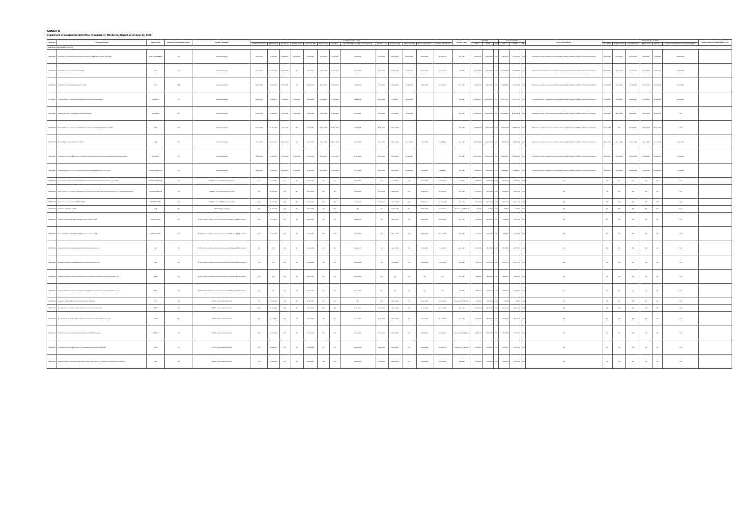ANNEX B
Department of Tourism Central Office Procurement Monitoring Report as of June 30, 2021
| Code (PAP) | Procurement Project | PMO/ End User | Is this an Early Procurement Activity? | Mode of Procurement | Actual Procurement Activity | | | | | | | | | | | | | Source of Funds | ABC (PhP) | | | Contract Cost (PhP) | | | List of Invited Observers | Date of Receipt of Invitation | | | | | | Remarks (Explaining changes from the APP) |
| --- | --- | --- | --- | --- | --- | --- | --- | --- | --- | --- | --- | --- | --- | --- | --- | --- | --- | --- | --- | --- | --- | --- | --- | --- | --- | --- | --- | --- | --- | --- | --- | --- |
| | | | | | Pre-Proc Conference | Ads/Post of IB | Pre-bid Conf | Eligibility Check | Sub/Open of Bids | Bid Evaluation | Post Qual | Date of BAC Resolution Recommending Award | Notice of Award | Contract Signing | Notice to Proceed | Delivery/ Completion | Inspection & Acceptance | | Total | MOOE | CO | Total | MOOE | CO | | Pre-bid Conf | Eligibility Check | Sub/Open of Bids | Bid Evaluation | Post Qual | Delivery/ Completion/ Acceptance (If applicable) | |
| COMPLETED PROCUREMENT ACTIVITIES | | | | | | | | | | | | | | | | | | | | | | | | | | | | | | | | |
| 5021103099 | Procurement of Tourism Destination Marketing Company for Middle East CY 2021 - 2nd Posting | OPMO - MIDDLE EAST | NO | Competitive Bidding | 15-Jan-2021 | 19-Jan-2021 | 26-Feb-2021 | 08-Jan-2021 | 05-Mar-2021 | 24-Mar-2021 | 14-Apr-2021 | 15-Apr-2021 | 30-Apr-2021 | 26-May-2021 | 28-May-2021 | 28-May-2021 | 28-May-2021 | GAA 2021 | 3,000,000.00 | 3,000,000.00 | 0.00 | 2,487,000.00 | 2,487,000.00 | 0.00 | Commission on Audit / Transparency and Accountability Network / Philippine Chamber of Commerce and Industry | 23-Feb-2021 | 22-Jan-2021 | 26-Feb-2021 | 23-Feb-2021 | 24-Feb-2021 | 28-May-2021 | |
| 5021202000 | Procurement of Janitorial Services for CY 2021 | GSD | NO | Competitive Bidding | 17-Feb-2021 | 18-Feb-2021 | 26-Feb-2021 | N/A | 11-Mar-2021 | 12-Mar-2021 | 17-Mar-2021 | 19-Mar-2021 | 26-Mar-2021 | 30-Mar-2021 | 13-Apr-2021 | 30-Apr-2021 | 30-Apr-2021 | GAA 2021 | 5,760,485.24 | 5,760,485.24 | 0.00 | 5,349,278.88 | 5,349,278.88 | 0.00 | Commission on Audit / Transparency and Accountability Network / Philippine Chamber of Commerce and Industry | 24-Feb-2021 | 09-Mar-2021 | 09-Mar-2021 | 09-Mar-2021 | 09-Mar-2021 | 30-Apr-2021 | |
| 5029905001 | Procurement of Physical Warehousing for CY 2021 | GSD | YES | Competitive Bidding | 28-Dec-2020 | 11-Dec-2020 | 07-Jan-2021 | N/A | 26-Jan-2021 | 26-Jan-2021 | 04-Feb-2021 | 09-Feb-2021 | 23-Feb-2021 | 08-Apr-2021 | 04-Apr-2021 | 09-Apr-2021 | 09-Apr-2021 | GAA 2021 | 1,098,000.00 | 1,098,000.00 | 0.00 | 1,091,578.80 | 1,091,578.80 | 0.00 | Commission on Audit / Transparency and Accountability Network / Philippine Chamber of Commerce and Industry | 06-Jan-2021 | 06-Jan-2021 | 04-Jan-2021 | 06-Jan-2021 | 06-Jan-2021 | 09-Jan-2021 | |
| 5021103099 | Consulting service for Social Media Management and Strategic Planning Agency | BRANDING | NO | Competitive Bidding | 22-Mar-2021 | 31-Mar-2021 | 27-Apr-2021 | 12-Apr-2021 | 10-May-2021 | 11-May-2021 | 27-May-2021 | 18-May-2021 | 02-Jun-2021 | 11-Jun-2021 | 16-Jun-2021 | - | - | GAA 2021 | 35,000,000.00 | 35,000,000.00 | 0.00 | 34,997,760.00 | 34,997,760.00 | 0.00 | Commission on Audit / Transparency and Accountability Network / Philippine Chamber of Commerce and Industry | 22-Apr-2021 | 28-Apr-2021 | 28-Apr-2021 | 28-Apr-2021 | 28-Apr-2021 | 16-Jun-2021 | |
| 5021103099 | Consulting Services of an Agency for Local Public Relations | BRANDING | NO | Competitive Bidding | 22-Mar-2021 | 31-Mar-2021 | 27-Apr-2021 | 12-Apr-2021 | 10-May-2021 | 11-May-2021 | 27-May-2021 | 31-Jan-2021 | 02-Jun-2021 | 11-Jun-2021 | 16-Jun-2021 | - | - | GAA 2021 | 30,000,000.00 | 30,000,000.00 | 0.00 | 29,979,668.75 | 29,979,668.75 | 0.00 | Commission on Audit / Transparency and Accountability Network / Philippine Chamber of Commerce and Industry | 22-Apr-2021 | 28-Apr-2021 | 28-Apr-2021 | 28-Apr-2021 | 28-Apr-2021 | N/A | |
| 5020309000 | Procurement of Fuel, Lubricants and Other Services with Fuel Card System for DOT - CO Vehicle | GSD | NO | Competitive Bidding | 28-Mar-2021 | 31-Mar-2021 | 14-Apr-2021 | N/A | 27-Apr-2021 | 06-May-2021 | 12-May-2021 | 14-May-2021 | 28-May-2021 | 29-Jun-2021 | - | - | - | GAA 2021 | 2,383,605.29 | 2,383,605.29 | 0.00 | 2,383,605.29 | 2,383,605.29 | 0.00 | Commission on Audit / Transparency and Accountability Network / Philippine Chamber of Commerce and Industry | 08-Apr-2021 | N/A | 22-Apr-2021 | 22-Apr-2021 | 22-Apr-2021 | N/A | |
| 5021203000 | Procurement of Security Service for CY 2021 | GSD | NO | Competitive Bidding | 30-Apr-2021 | 08-May-2021 | 18-May-2021 | N/A | 08-Jun-2021 | 09-Jun-2021 | 18-Jun-2021 | 24-Jun-2021 | 25-Jun-2021 | 29-Jun-2021 | 30-Jun-2021 | 01-Jul-2021 | 01-Jul-2021 | GAA 2021 | 5,318,992.29 | 5,318,992.29 | 0.00 | 4,998,957.62 | 4,998,957.62 | 0.00 | Commission on Audit / Transparency and Accountability Network / Philippine Chamber of Commerce and Industry | 13-May-2021 | 05-Jun-2021 | 01-Jun-2021 | 03-Jun-2021 | 04-Jun-2021 | 01-Jul-2021 | |
| 5021103099 | Procurement of Consulting Services of a Full Service Digital Agency for the Conformation Branding and Mapping Campaign | BRANDING | NO | Competitive Bidding | 13-Apr-2021 | 16-Apr-2021 | 27-May-2021 | 27-Apr-2021 | 01-Jun-2021 | 08-Jun-2021 | 14-Jun-2021 | 16-Jun-2021 | 18-Jun-2021 | 29-Jun-2021 | 30-Jul-2021 | - | - | GAA 2021 | 50,000,000.00 | 50,000,000.00 | 0.00 | 49,995,223.00 | 49,995,223.00 | 0.00 | Commission on Audit / Transparency and Accountability Network / Philippine Chamber of Commerce and Industry | 13-May-2021 | 22-Apr-2021 | 29-May-2021 | 29-May-2021 | 29-May-2021 | 01-Jul-2021 | |
| 5021103099 | Consulting service for the DOT's Implementation of Quality Management Service for FY 2021 | PLANNING SERVICE | NO | Competitive Bidding | 13-Apr-2021 | 16-Apr-2021 | 28-May-2021 | 27-Apr-2021 | 01-Jun-2021 | 09-Jun-2021 | 14-Jun-2021 | 17-Jun-2021 | 21-Jun-2021 | 30-Jun-2021 | 01-Jun-2021 | 01-Jul-2021 | 01-Jul-2021 | GAA 2021 | 2,190,000.00 | 2,190,000.00 | 0.00 | 2,098,855.17 | 2,098,855.17 | 0.00 | Commission on Audit / Transparency and Accountability Network / Philippine Chamber of Commerce and Industry | 13-May-2021 | 22-Apr-2021 | 29-May-2021 | 29-May-2021 | 29-May-2021 | 01-Jul-2021 | |
| 5029905003 | Lease of Venue for the conduct of FY 2021 Work and Financial Plan Alignment Forum on January 12, 2021 | PLANNING SERVICE | NO | NP 53.10 Lease of Real Property and Venue | N/A | 07-Jan-2021 | N/A | N/A | 08-Jan-2021 | N/A | N/A | 08-Jan-2021 | N/A | 11-Jan-2021 | N/A | 12-Jan-2021 | 12-Jan-2021 | GAA 2021 | 245,500.00 | 245,500.00 | 0.00 | 230,500.00 | 230,500.00 | 0.00 | N/A | N/A | N/A | N/A | N/A | N/A | N/A | |
| 5029905003 | Lease of Venue for the conduct of Workshop on the Preparation of FY 2022 Work and Financial Plans and FY 2022 Budget Proposals | PLANNING SERVICE | NO | NP 53.10 Lease of Real Property and Venue | N/A | 03-Feb-2021 | N/A | N/A | 05-Feb-2021 | N/A | N/A | 05-Feb-2021 | 06-Feb-2021 | 08-Feb-2021 | N/A | 09-Feb-2021 | 09-Feb-2021 | GAA 2021 | 940,000.00 | 940,000.00 | 0.00 | 878,900.00 | 878,900.00 | 0.00 | N/A | N/A | N/A | N/A | N/A | N/A | N/A | |
| 5029905003 | Lease of Venue for the conduct of PASS w/TEM | OTDPRIM - PPCD | NO | NP 53.10 Lease of Real Property and Venue | N/A | 28-Apr-2021 | N/A | N/A | 03-May-2021 | N/A | N/A | 04-May-2021 | 06-May-2021 | 13-May-2021 | N/A | 27-May-2021 | 27-May-2021 | GAA 2021 | 690,000.00 | 690,000.00 | 0.00 | 615,000.00 | 615,000.00 | 0.00 | N/A | N/A | N/A | N/A | N/A | N/A | N/A | |
| 5020301002 | Purchase of DBP Check Booklets | GSD | NO | NP 53.5 Agency to Agency | N/A | 25-Mar-2021 | N/A | N/A | 26-Mar-2021 | N/A | N/A | N/A | N/A | 30-Mar-2021 | N/A | 08-Apr-2021 | 02-Apr-2021 | Continuing CY 2020 Fund | 2,400.00 | 2,400.00 | 0.00 | 2,400.00 | 2,400.00 | 0.00 | N/A | N/A | N/A | N/A | N/A | N/A | N/A | |
| 5029902000 | Newspaper Publication of Warrior WOMEN Tourism Innovation - Lot 1 | GAADC TRCDB | NO | NP 53.6 Scientific, Scholarly, Artistic Work, Exclusive Technology and Media Services | N/A | 15-Apr-2021 | N/A | N/A | 15-Apr-2021 | N/A | N/A | 15-Apr-2021 | N/A | 26-Apr-2021 | N/A | 29-Apr-2021 | 29-Apr-2021 | GAA 2021 | 150,000.00 | 150,000.00 | 0.00 | 141,915.99 | 141,915.99 | 0.00 | N/A | N/A | N/A | N/A | N/A | N/A | N/A | |
| 5029902000 | Newspaper Publication of Warrior WOMEN Tourism Innovation - Lot 2 | GAADC TRCDB | NO | NP 53.6 Scientific, Scholarly, Artistic Work, Exclusive Technology and Media Services | N/A | 15-Apr-2021 | N/A | N/A | 15-Apr-2021 | N/A | N/A | 15-Apr-2021 | N/A | 26-Apr-2021 | N/A | 29-Apr-2021 | 29-Apr-2021 | GAA 2021 | 100,000.00 | 100,000.00 | 0.00 | 97,248.00 | 97,248.00 | 0.00 | N/A | N/A | N/A | N/A | N/A | N/A | N/A | |
| 5029902000 | Newspaper Publication: Standards and Health and Safety Guidelines Lot 1 | SBD | NO | NP 53.6 Scientific, Scholarly, Artistic Work, Exclusive Technology and Media Services | N/A | N/A | N/A | N/A | 10-May-2021 | N/A | N/A | 11-May-2021 | N/A | 10-Jun-2021 | N/A | 17-Jun-2021 | 17-Jun-2021 | GAA 2021 | 327,499.20 | 327,499.20 | 0.00 | 327,499.20 | 327,499.20 | 0.00 | N/A | N/A | N/A | N/A | N/A | N/A | N/A | |
| 5029902000 | Newspaper Publication: Standards and Health and Safety Guidelines Lot 2 | SBD | NO | NP 53.6 Scientific, Scholarly, Artistic Work, Exclusive Technology and Media Services | N/A | N/A | N/A | N/A | 10-May-2021 | N/A | N/A | 11-May-2021 | N/A | 16-Jun-2021 | N/A | 17-Jun-2021 | 17-Jun-2021 | GAA 2021 | 348,704.00 | 348,704.00 | 0.00 | 348,704.00 | 348,704.00 | 0.00 | N/A | N/A | N/A | N/A | N/A | N/A | N/A | |
| 5029902000 | Newspaper Publication - Tourism Standard Rules and Regulations and Healthy and Safety Guidelines - Lot 1 | SMED | NO | NP 53.6 Scientific, Scholarly, Artistic Work, Exclusive Technology and Media Services | N/A | N/A | N/A | N/A | 28-Jun-2021 | N/A | N/A | 29-Jun-2021 | N/A | N/A | N/A | N/A | N/A | GAA 2021 | 483,000.00 | 483,000.00 | 0.00 | 483,000.00 | 483,000.00 | 0.00 | N/A | N/A | N/A | N/A | N/A | N/A | N/A | |
| 5029902000 | Newspaper Publication - Tourism Standard Rules and Regulations and Healthy and Safety Guidelines - Lot 2 | SMED | NO | NP 53.6 Scientific, Scholarly, Artistic Work, Exclusive Technology and Media Services | N/A | N/A | N/A | N/A | 28-Jun-2021 | N/A | N/A | 29-Jun-2021 | N/A | N/A | N/A | N/A | N/A | GAA 2021 | 483,000.00 | 483,000.00 | 0.00 | 477,792.00 | 477,792.00 | 0.00 | N/A | N/A | N/A | N/A | N/A | N/A | N/A | |
| 5020301000 | Purchase of Battery (MMP 25 units) Toyota Innova (No. 3SR 626) | OCS | NO | NP 53.9 - Small Value Procurement | N/A | 07-Jan-2021 | N/A | N/A | 08-Jan-2021 | N/A | N/A | N/A | N/A | 08-Jan-2021 | N/A | 18-Jan-2021 | 18-Jan-2021 | Continuing CY 2020 Fund | 50,000.00 | 50,000.00 | 0.00 | 4,495.00 | 4,495.00 | 0.00 | N/A | N/A | N/A | N/A | N/A | N/A | N/A | |
| 5020201000 | Tour Operator for the conduct of Site Validation and Inspection in Cebu - Lot 1 | OPMB | NO | NP 53.9 - Small Value Procurement | N/A | 11-Jan-2021 | N/A | N/A | 08-Jan-2021 | N/A | N/A | 11-Jan-2021 | 13-Jan-2021 | 15-Jan-2021 | N/A | 21-Jan-2021 | 21-Jan-2021 | GAA 2021 | 369,210.00 | 369,210.00 | 0.00 | 362,210.00 | 362,210.00 | 0.00 | N/A | N/A | N/A | N/A | N/A | N/A | N/A | |
| 5020201000 | Tour Operator for the conduct of Site Validation and Inspection in Coron and Palawan - Lot 2 | OPMB | NO | NP 53.9 - Small Value Procurement | N/A | 11-Jan-2021 | N/A | N/A | 08-Jan-2021 | N/A | N/A | 11-Jan-2021 | 21-Jan-2021 | 22-Jan-2021 | N/A | 27-Jan-2021 | 27-Jan-2021 | GAA 2021 | 497,840.00 | 497,840.00 | 0.00 | 430,200.00 | 430,200.00 | 0.00 | N/A | N/A | N/A | N/A | N/A | N/A | N/A | |
| 5021199000 | Procurement of Tourism Services for the Shipment of TTIP 2021 Giveaways | OPMB TTI | NO | NP 53.9 - Small Value Procurement | N/A | 09-Jan-2021 | N/A | N/A | 12-Jan-2021 | N/A | N/A | 12-Jan-2021 | 22-Jan-2021 | 22-Jan-2021 | N/A | 20-Feb-2021 | 20-Feb-2021 | Continuing CY 2020 Fund | 184,757.50 | 184,757.50 | 0.00 | 184,757.50 | 184,757.50 | 0.00 | N/A | N/A | N/A | N/A | N/A | N/A | N/A | |
| 5021103000 | Procurement of Consulting Services for the Development of Filipino Brand of Wellness | OPMB | NO | NP 53.9 - Small Value Procurement | N/A | 25-Feb-2021 | N/A | N/A | 04-Mar-2021 | N/A | N/A | 23-Mar-2021 | 19-Apr-2021 | 23-Apr-2021 | N/A | 16-May-2021 | 16-May-2021 | Continuing CY 2020 Fund | 804,000.00 | 804,000.00 | 0.00 | 804,000.00 | 804,000.00 | 0.00 | N/A | N/A | N/A | N/A | N/A | N/A | N/A | |
| 5020301000 | Supply and Delivery of Purified Drinking Water with Free Use of Hot and Cold Dispenser for the Department of Tourism | GSD | NO | NP 53.9 - Small Value Procurement | N/A | 17-Feb-2021 | N/A | N/A | 22-Feb-2021 | N/A | N/A | 23-Feb-2021 | 24-Feb-2021 | 25-Feb-2021 | N/A | 01-Mar-2021 | 01-Mar-2021 | GAA 2021 | 176,000.00 | 176,000.00 | 0.00 | 176,000.00 | 176,000.00 | 0.00 | N/A | N/A | N/A | N/A | N/A | N/A | N/A | |